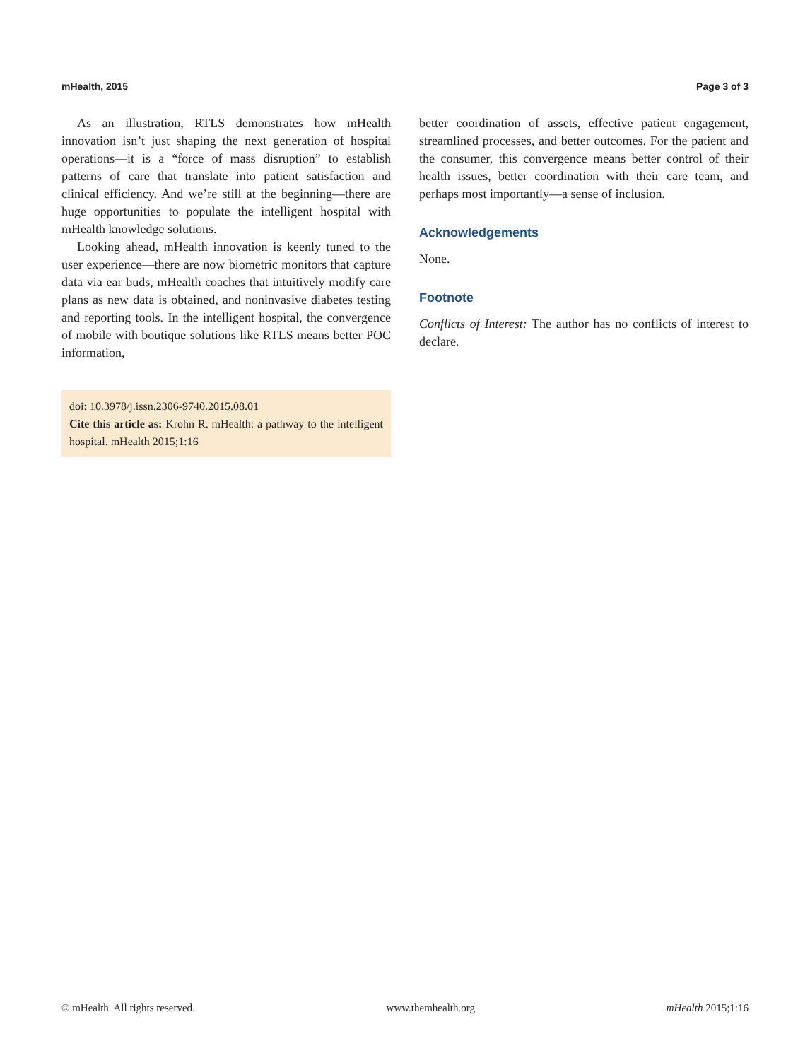mHealth, 2015 Page 3 of 3
As an illustration, RTLS demonstrates how mHealth innovation isn’t just shaping the next generation of hospital operations—it is a “force of mass disruption” to establish patterns of care that translate into patient satisfaction and clinical efficiency. And we’re still at the beginning—there are huge opportunities to populate the intelligent hospital with mHealth knowledge solutions.
Looking ahead, mHealth innovation is keenly tuned to the user experience—there are now biometric monitors that capture data via ear buds, mHealth coaches that intuitively modify care plans as new data is obtained, and noninvasive diabetes testing and reporting tools. In the intelligent hospital, the convergence of mobile with boutique solutions like RTLS means better POC information,
doi: 10.3978/j.issn.2306-9740.2015.08.01
Cite this article as: Krohn R. mHealth: a pathway to the intelligent hospital. mHealth 2015;1:16
better coordination of assets, effective patient engagement, streamlined processes, and better outcomes. For the patient and the consumer, this convergence means better control of their health issues, better coordination with their care team, and perhaps most importantly—a sense of inclusion.
Acknowledgements
None.
Footnote
Conflicts of Interest: The author has no conflicts of interest to declare.
© mHealth. All rights reserved. www.themhealth.org mHealth 2015;1:16